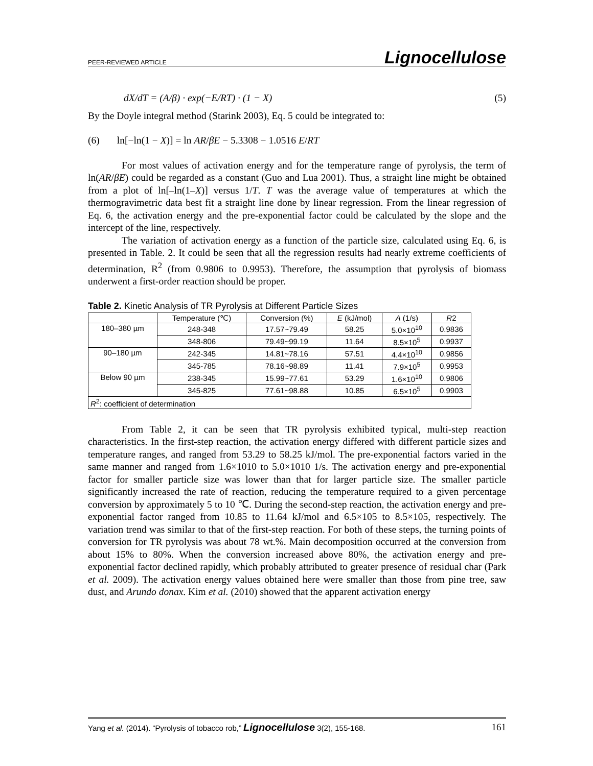PEER-REVIEWED ARTICLE Lignocellulose
dX/dT = (A/β) · exp(−E/RT) · (1 − X) (5)
By the Doyle integral method (Starink 2003), Eq. 5 could be integrated to:
(6) ln[−ln(1 − X)] = ln AR/βE − 5.3308 − 1.0516 E/RT
For most values of activation energy and for the temperature range of pyrolysis, the term of ln(AR/βE) could be regarded as a constant (Guo and Lua 2001). Thus, a straight line might be obtained from a plot of ln[–ln(1–X)] versus 1/T. T was the average value of temperatures at which the thermogravimetric data best fit a straight line done by linear regression. From the linear regression of Eq. 6, the activation energy and the pre-exponential factor could be calculated by the slope and the intercept of the line, respectively.
The variation of activation energy as a function of the particle size, calculated using Eq. 6, is presented in Table. 2. It could be seen that all the regression results had nearly extreme coefficients of determination, R<sup>2</sup> (from 0.9806 to 0.9953). Therefore, the assumption that pyrolysis of biomass underwent a first-order reaction should be proper.
Table 2. Kinetic Analysis of TR Pyrolysis at Different Particle Sizes
| | Temperature (℃) | Conversion (%) | E (kJ/mol) | A (1/s) | R 2 |
| 180–380 µm | 248-348 | 17.57~79.49 | 58.25 | 5.0×10<sup>10</sup> | 0.9836 |
| | 348-806 | 79.49~99.19 | 11.64 | 8.5×10<sup>5</sup> | 0.9937 |
| 90–180 µm | 242-345 | 14.81~78.16 | 57.51 | 4.4×10<sup>10</sup> | 0.9856 |
| | 345-785 | 78.16~98.89 | 11.41 | 7.9×10<sup>5</sup> | 0.9953 |
| Below 90 µm | 238-345 | 15.99~77.61 | 53.29 | 1.6×10<sup>10</sup> | 0.9806 |
| | 345-825 | 77.61~98.88 | 10.85 | 6.5×10<sup>5</sup> | 0.9903 |
| R<sup>2</sup>: coefficient of determination | | | | | |
From Table 2, it can be seen that TR pyrolysis exhibited typical, multi-step reaction characteristics. In the first-step reaction, the activation energy differed with different particle sizes and temperature ranges, and ranged from 53.29 to 58.25 kJ/mol. The pre-exponential factors varied in the same manner and ranged from 1.6×1010 to 5.0×1010 1/s. The activation energy and pre-exponential factor for smaller particle size was lower than that for larger particle size. The smaller particle significantly increased the rate of reaction, reducing the temperature required to a given percentage conversion by approximately 5 to 10 ℃. During the second-step reaction, the activation energy and pre-exponential factor ranged from 10.85 to 11.64 kJ/mol and 6.5×105 to 8.5×105, respectively. The variation trend was similar to that of the first-step reaction. For both of these steps, the turning points of conversion for TR pyrolysis was about 78 wt.%. Main decomposition occurred at the conversion from about 15% to 80%. When the conversion increased above 80%, the activation energy and pre-exponential factor declined rapidly, which probably attributed to greater presence of residual char (Park et al. 2009). The activation energy values obtained here were smaller than those from pine tree, saw dust, and Arundo donax. Kim et al. (2010) showed that the apparent activation energy
Yang et al. (2014). “Pyrolysis of tobacco rob,” Lignocellulose 3(2), 155-168. 161